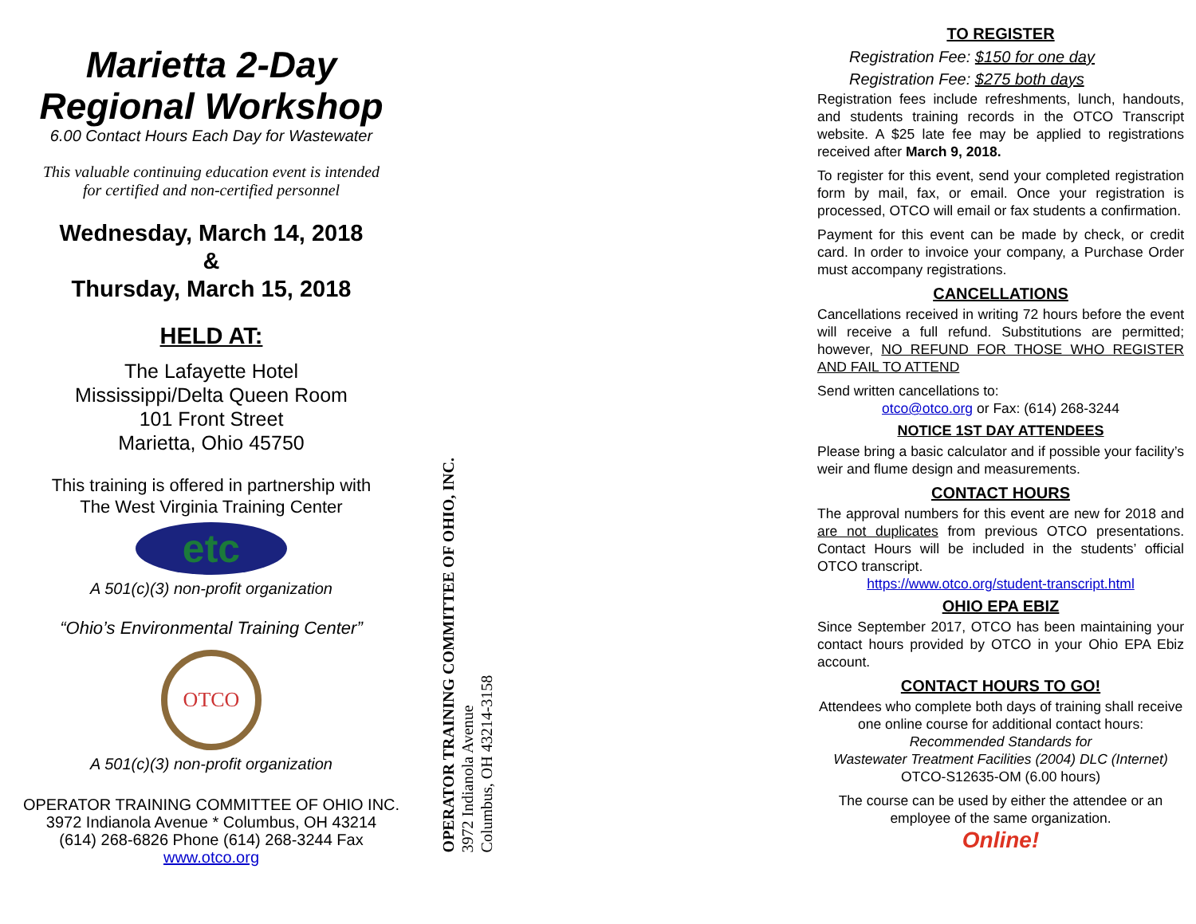Marietta 2-Day
Regional Workshop
6.00 Contact Hours Each Day for Wastewater
This valuable continuing education event is intended
for certified and non-certified personnel
Wednesday, March 14, 2018
&
Thursday, March 15, 2018
HELD AT:
The Lafayette Hotel
Mississippi/Delta Queen Room
101 Front Street
Marietta, Ohio 45750
This training is offered in partnership with
The West Virginia Training Center
etc
A 501(c)(3) non-profit organization
“Ohio’s Environmental Training Center”
OTCO
A 501(c)(3) non-profit organization
OPERATOR TRAINING COMMITTEE OF OHIO INC.
3972 Indianola Avenue * Columbus, OH 43214
(614) 268-6826 Phone (614) 268-3244 Fax
www.otco.org
OPERATOR TRAINING COMMITTEE OF OHIO, INC.
3972 Indianola Avenue
Columbus, OH 43214-3158
TO REGISTER
Registration Fee: $150 for one day
Registration Fee: $275 both days
Registration fees include refreshments, lunch, handouts, and students training records in the OTCO Transcript website. A $25 late fee may be applied to registrations received after March 9, 2018.
To register for this event, send your completed registration form by mail, fax, or email. Once your registration is processed, OTCO will email or fax students a confirmation.
Payment for this event can be made by check, or credit card. In order to invoice your company, a Purchase Order must accompany registrations.
CANCELLATIONS
Cancellations received in writing 72 hours before the event will receive a full refund. Substitutions are permitted; however, NO REFUND FOR THOSE WHO REGISTER AND FAIL TO ATTEND
Send written cancellations to:
otco@otco.org or Fax: (614) 268-3244
NOTICE 1ST DAY ATTENDEES
Please bring a basic calculator and if possible your facility’s weir and flume design and measurements.
CONTACT HOURS
The approval numbers for this event are new for 2018 and are not duplicates from previous OTCO presentations. Contact Hours will be included in the students’ official OTCO transcript.
https://www.otco.org/student-transcript.html
OHIO EPA EBIZ
Since September 2017, OTCO has been maintaining your contact hours provided by OTCO in your Ohio EPA Ebiz account.
CONTACT HOURS TO GO!
Attendees who complete both days of training shall receive one online course for additional contact hours:
Recommended Standards for
Wastewater Treatment Facilities (2004) DLC (Internet)
OTCO-S12635-OM (6.00 hours)
The course can be used by either the attendee or an employee of the same organization.
Online!